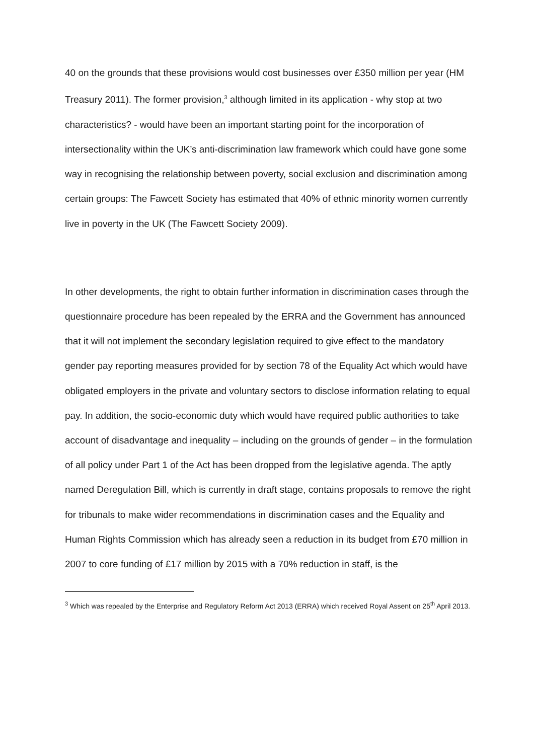40 on the grounds that these provisions would cost businesses over £350 million per year (HM Treasury 2011). The former provision,<sup>3</sup> although limited in its application - why stop at two characteristics? - would have been an important starting point for the incorporation of intersectionality within the UK’s anti-discrimination law framework which could have gone some way in recognising the relationship between poverty, social exclusion and discrimination among certain groups: The Fawcett Society has estimated that 40% of ethnic minority women currently live in poverty in the UK (The Fawcett Society 2009).
In other developments, the right to obtain further information in discrimination cases through the questionnaire procedure has been repealed by the ERRA and the Government has announced that it will not implement the secondary legislation required to give effect to the mandatory gender pay reporting measures provided for by section 78 of the Equality Act which would have obligated employers in the private and voluntary sectors to disclose information relating to equal pay. In addition, the socio-economic duty which would have required public authorities to take account of disadvantage and inequality – including on the grounds of gender – in the formulation of all policy under Part 1 of the Act has been dropped from the legislative agenda. The aptly named Deregulation Bill, which is currently in draft stage, contains proposals to remove the right for tribunals to make wider recommendations in discrimination cases and the Equality and Human Rights Commission which has already seen a reduction in its budget from £70 million in 2007 to core funding of £17 million by 2015 with a 70% reduction in staff, is the
<sup>3</sup> Which was repealed by the Enterprise and Regulatory Reform Act 2013 (ERRA) which received Royal Assent on 25<sup>th</sup> April 2013.